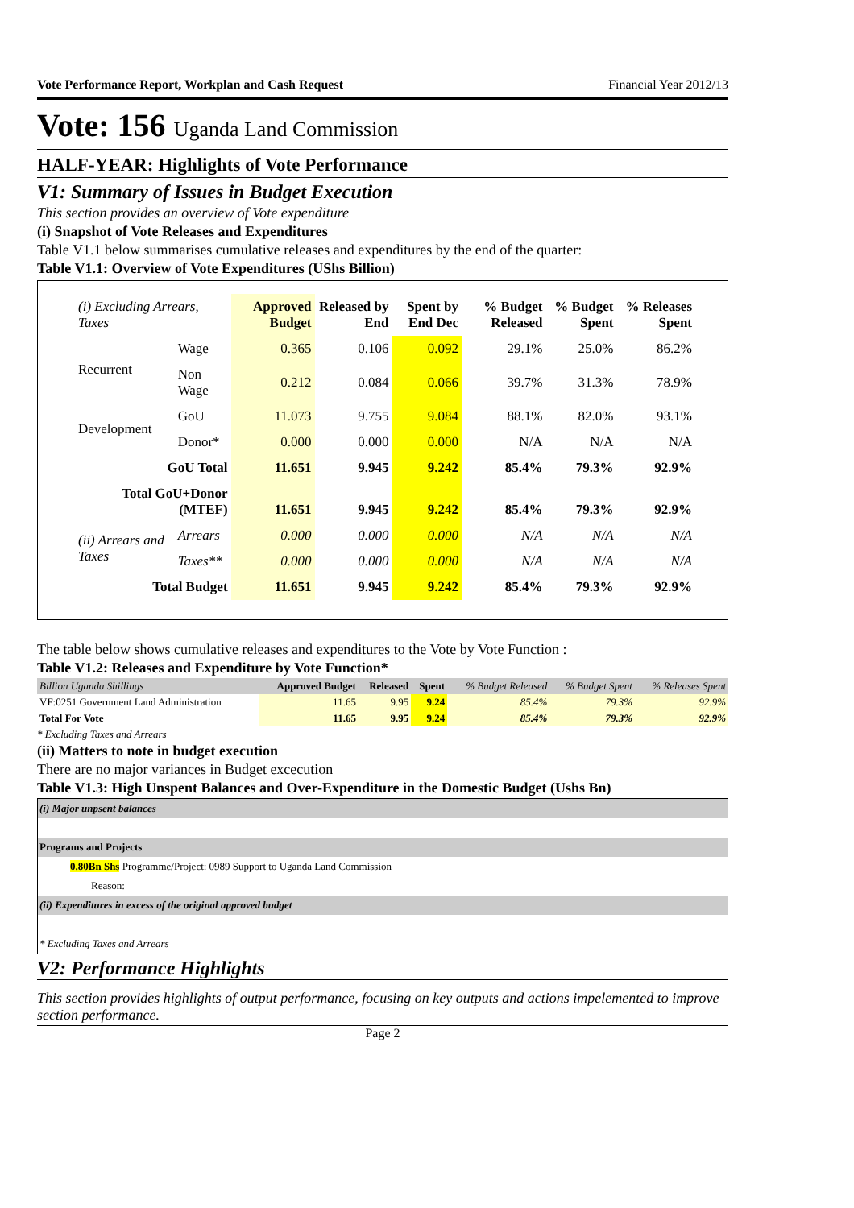Vote Performance Report, Workplan and Cash Request Financial Year 2012/13
Vote: 156 Uganda Land Commission
HALF-YEAR: Highlights of Vote Performance
V1: Summary of Issues in Budget Execution
This section provides an overview of Vote expenditure
(i) Snapshot of Vote Releases and Expenditures
Table V1.1 below summarises cumulative releases and expenditures by the end of the quarter:
Table V1.1: Overview of Vote Expenditures (UShs Billion)
| (i) Excluding Arrears, Taxes | | Approved Budget | Released by End | Spent by End Dec | % Budget Released | % Budget Spent | % Releases Spent |
| --- | --- | --- | --- | --- | --- | --- | --- |
| Recurrent | Wage | 0.365 | 0.106 | 0.092 | 29.1% | 25.0% | 86.2% |
| | Non Wage | 0.212 | 0.084 | 0.066 | 39.7% | 31.3% | 78.9% |
| Development | GoU | 11.073 | 9.755 | 9.084 | 88.1% | 82.0% | 93.1% |
| | Donor* | 0.000 | 0.000 | 0.000 | N/A | N/A | N/A |
| GoU Total | | 11.651 | 9.945 | 9.242 | 85.4% | 79.3% | 92.9% |
| Total GoU+Donor (MTEF) | | 11.651 | 9.945 | 9.242 | 85.4% | 79.3% | 92.9% |
| (ii) Arrears and Taxes | Arrears | 0.000 | 0.000 | 0.000 | N/A | N/A | N/A |
| | Taxes** | 0.000 | 0.000 | 0.000 | N/A | N/A | N/A |
| Total Budget | | 11.651 | 9.945 | 9.242 | 85.4% | 79.3% | 92.9% |
The table below shows cumulative releases and expenditures to the Vote by Vote Function :
Table V1.2: Releases and Expenditure by Vote Function*
| Billion Uganda Shillings | Approved Budget | Released | Spent | % Budget Released | % Budget Spent | % Releases Spent |
| VF:0251 Government Land Administration | 11.65 | 9.95 | 9.24 | 85.4% | 79.3% | 92.9% |
| Total For Vote | 11.65 | 9.95 | 9.24 | 85.4% | 79.3% | 92.9% |
* Excluding Taxes and Arrears
(ii) Matters to note in budget execution
There are no major variances in Budget excecution
Table V1.3: High Unspent Balances and Over-Expenditure in the Domestic Budget (Ushs Bn)
| (i) Major unpsent balances |
| Programs and Projects |
| 0.80Bn Shs Programme/Project: 0989 Support to Uganda Land Commission |
| Reason: |
| (ii) Expenditures in excess of the original approved budget |
| * Excluding Taxes and Arrears |
V2: Performance Highlights
This section provides highlights of output performance, focusing on key outputs and actions impelemented to improve section performance.
Page 2